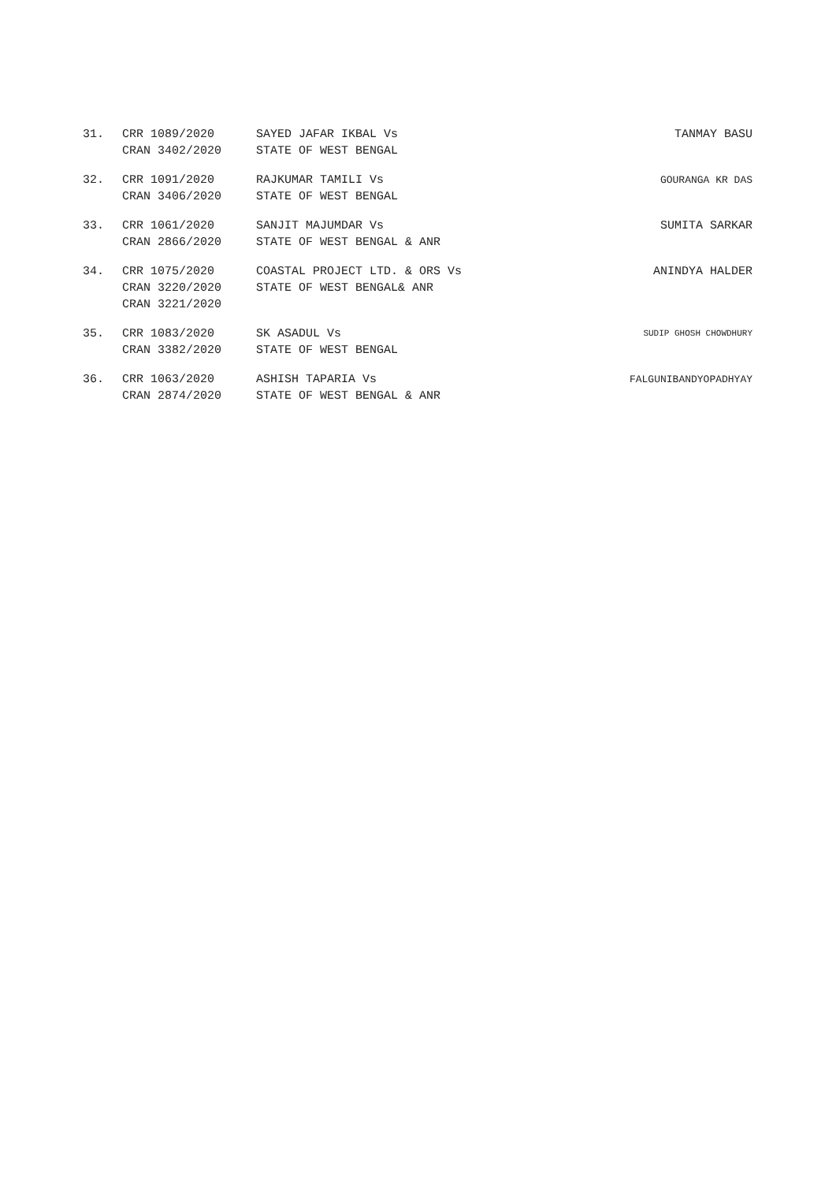| 31. | CRR 1089/2020 CRAN 3402/2020 | SAYED JAFAR IKBAL Vs STATE OF WEST BENGAL | TANMAY BASU |
| 32. | CRR 1091/2020 CRAN 3406/2020 | RAJKUMAR TAMILI Vs STATE OF WEST BENGAL | GOURANGA KR DAS |
| 33. | CRR 1061/2020 CRAN 2866/2020 | SANJIT MAJUMDAR Vs STATE OF WEST BENGAL & ANR | SUMITA SARKAR |
| 34. | CRR 1075/2020 CRAN 3220/2020 CRAN 3221/2020 | COASTAL PROJECT LTD. & ORS Vs STATE OF WEST BENGAL& ANR | ANINDYA HALDER |
| 35. | CRR 1083/2020 CRAN 3382/2020 | SK ASADUL Vs STATE OF WEST BENGAL | SUDIP GHOSH CHOWDHURY |
| 36. | CRR 1063/2020 CRAN 2874/2020 | ASHISH TAPARIA Vs STATE OF WEST BENGAL & ANR | FALGUNIBANDYOPADHYAY |